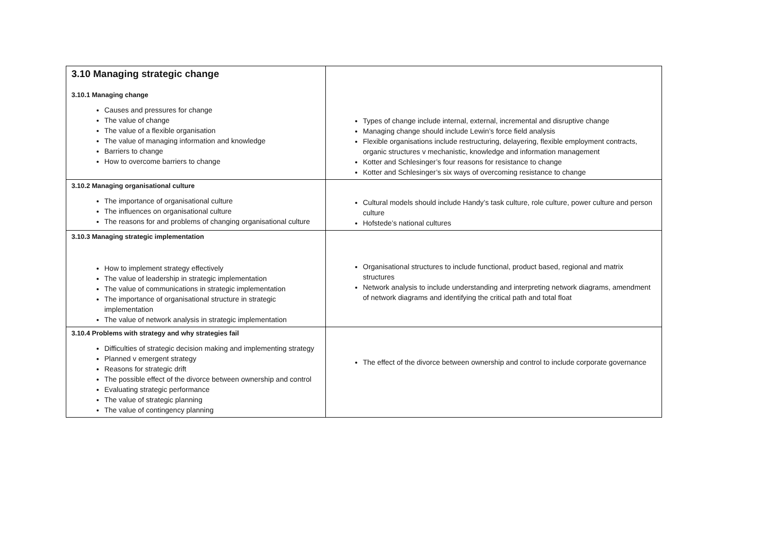| 3.10 Managing strategic change 3.10.1 Managing change Causes and pressures for change The value of change The value of a flexible organisation The value of managing information and knowledge Barriers to change How to overcome barriers to change | Types of change include internal, external, incremental and disruptive change Managing change should include Lewin’s force field analysis Flexible organisations include restructuring, delayering, flexible employment contracts, organic structures v mechanistic, knowledge and information management Kotter and Schlesinger’s four reasons for resistance to change Kotter and Schlesinger’s six ways of overcoming resistance to change |
| 3.10.2 Managing organisational culture The importance of organisational culture The influences on organisational culture The reasons for and problems of changing organisational culture | Cultural models should include Handy’s task culture, role culture, power culture and person culture Hofstede’s national cultures |
| 3.10.3 Managing strategic implementation How to implement strategy effectively The value of leadership in strategic implementation The value of communications in strategic implementation The importance of organisational structure in strategic implementation The value of network analysis in strategic implementation | Organisational structures to include functional, product based, regional and matrix structures Network analysis to include understanding and interpreting network diagrams, amendment of network diagrams and identifying the critical path and total float |
| 3.10.4 Problems with strategy and why strategies fail Difficulties of strategic decision making and implementing strategy Planned v emergent strategy Reasons for strategic drift The possible effect of the divorce between ownership and control Evaluating strategic performance The value of strategic planning The value of contingency planning | The effect of the divorce between ownership and control to include corporate governance |